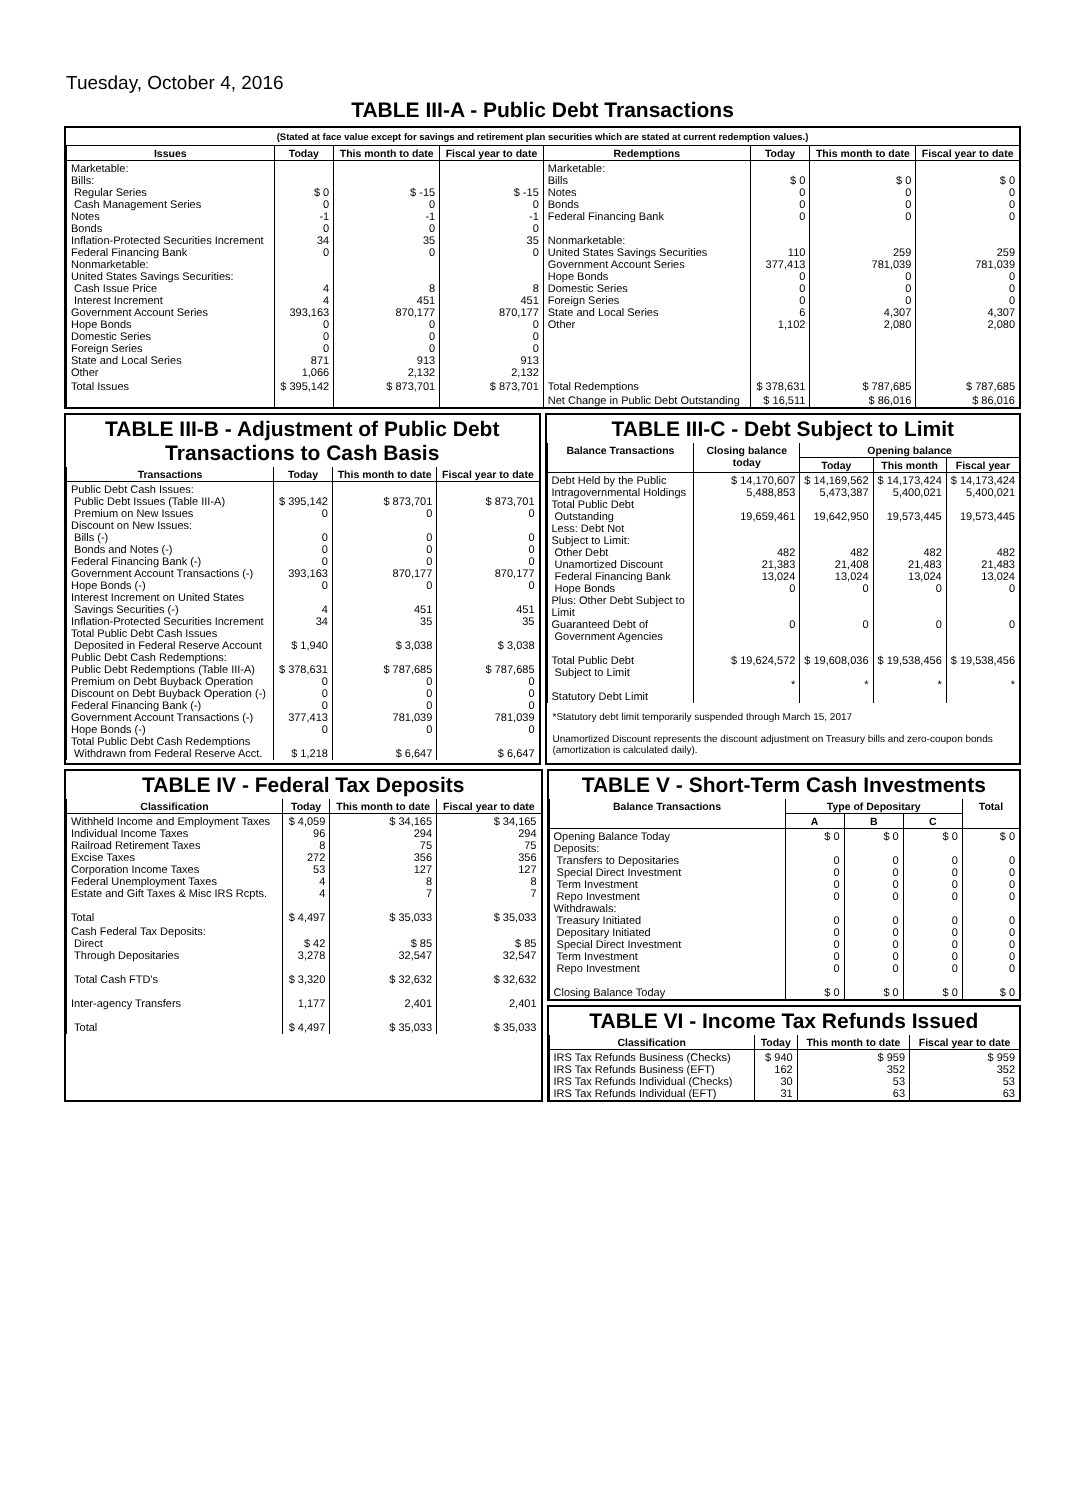Tuesday, October 4, 2016
TABLE III-A - Public Debt Transactions
(Stated at face value except for savings and retirement plan securities which are stated at current redemption values.)
| Issues | Today | This month to date | Fiscal year to date | Redemptions | Today | This month to date | Fiscal year to date |
| --- | --- | --- | --- | --- | --- | --- | --- |
| Marketable: Bills: Regular Series Cash Management Series Notes Bonds Inflation-Protected Securities Increment Federal Financing Bank Nonmarketable: United States Savings Securities: Cash Issue Price Interest Increment Government Account Series Hope Bonds Domestic Series Foreign Series State and Local Series Other | $ 0 0 -1 0 34 0 4 4 393,163 0 0 0 871 1,066 | $ -15 0 -1 0 35 0 8 451 870,177 0 0 0 913 2,132 | $ -15 0 -1 0 35 0 8 451 870,177 0 0 0 913 2,132 | Marketable: Bills Notes Bonds Federal Financing Bank Nonmarketable: United States Savings Securities Government Account Series Hope Bonds Domestic Series Foreign Series State and Local Series Other | $ 0 0 0 0 110 377,413 0 0 0 6 1,102 | $ 0 0 0 0 259 781,039 0 0 0 4,307 2,080 | $ 0 0 0 0 259 781,039 0 0 0 4,307 2,080 |
| Total Issues | $ 395,142 | $ 873,701 | $ 873,701 | Total Redemptions | $ 378,631 | $ 787,685 | $ 787,685 |
| | | | | Net Change in Public Debt Outstanding | $ 16,511 | $ 86,016 | $ 86,016 |
TABLE III-B - Adjustment of Public Debt Transactions to Cash Basis
| Transactions | Today | This month to date | Fiscal year to date |
| --- | --- | --- | --- |
| Public Debt Cash Issues: Public Debt Issues (Table III-A) Premium on New Issues Discount on New Issues: Bills (-) Bonds and Notes (-) Federal Financing Bank (-) Government Account Transactions (-) Hope Bonds (-) Interest Increment on United States Savings Securities (-) Inflation-Protected Securities Increment Total Public Debt Cash Issues Deposited in Federal Reserve Account Public Debt Cash Redemptions: Public Debt Redemptions (Table III-A) Premium on Debt Buyback Operation Discount on Debt Buyback Operation (-) Federal Financing Bank (-) Government Account Transactions (-) Hope Bonds (-) Total Public Debt Cash Redemptions Withdrawn from Federal Reserve Acct. | $ 395,142 0 0 0 0 393,163 0 4 34 $ 1,940 $ 378,631 0 0 0 377,413 0 $ 1,218 | $ 873,701 0 0 0 0 870,177 0 451 35 $ 3,038 $ 787,685 0 0 0 781,039 0 $ 6,647 | $ 873,701 0 0 0 0 870,177 0 451 35 $ 3,038 $ 787,685 0 0 0 781,039 0 $ 6,647 |
TABLE III-C - Debt Subject to Limit
| Balance Transactions | Closing balance today | Opening balance | | |
| --- | --- | --- | --- | --- |
| | | Today | This month | Fiscal year |
| Debt Held by the Public Intragovernmental Holdings Total Public Debt Outstanding Less: Debt Not Subject to Limit: Other Debt Unamortized Discount Federal Financing Bank Hope Bonds Plus: Other Debt Subject to Limit Guaranteed Debt of Government Agencies Total Public Debt Subject to Limit Statutory Debt Limit | $ 14,170,607 5,488,853 19,659,461 482 21,383 13,024 0 0 $ 19,624,572 * | $ 14,169,562 5,473,387 19,642,950 482 21,408 13,024 0 0 $ 19,608,036 * | $ 14,173,424 5,400,021 19,573,445 482 21,483 13,024 0 0 $ 19,538,456 * | $ 14,173,424 5,400,021 19,573,445 482 21,483 13,024 0 0 $ 19,538,456 * |
*Statutory debt limit temporarily suspended through March 15, 2017
Unamortized Discount represents the discount adjustment on Treasury bills and zero-coupon bonds (amortization is calculated daily).
TABLE IV - Federal Tax Deposits
| Classification | Today | This month to date | Fiscal year to date |
| --- | --- | --- | --- |
| Withheld Income and Employment Taxes Individual Income Taxes Railroad Retirement Taxes Excise Taxes Corporation Income Taxes Federal Unemployment Taxes Estate and Gift Taxes & Misc IRS Rcpts. Total | $ 4,059 96 8 272 53 4 4 $ 4,497 | $ 34,165 294 75 356 127 8 7 $ 35,033 | $ 34,165 294 75 356 127 8 7 $ 35,033 |
| Cash Federal Tax Deposits: Direct Through Depositaries Total Cash FTD's Inter-agency Transfers Total | $ 42 3,278 $ 3,320 1,177 $ 4,497 | $ 85 32,547 $ 32,632 2,401 $ 35,033 | $ 85 32,547 $ 32,632 2,401 $ 35,033 |
TABLE V - Short-Term Cash Investments
| Balance Transactions | Type of Depositary | | | Total |
| --- | --- | --- | --- | --- |
| | A | B | C | |
| Opening Balance Today Deposits: Transfers to Depositaries Special Direct Investment Term Investment Repo Investment Withdrawals: Treasury Initiated Depositary Initiated Special Direct Investment Term Investment Repo Investment Closing Balance Today | $ 0 0 0 0 0 0 0 0 0 0 $ 0 | $ 0 0 0 0 0 0 0 0 0 0 $ 0 | $ 0 0 0 0 0 0 0 0 0 0 $ 0 | $ 0 0 0 0 0 0 0 0 0 0 $ 0 |
TABLE VI - Income Tax Refunds Issued
| Classification | Today | This month to date | Fiscal year to date |
| --- | --- | --- | --- |
| IRS Tax Refunds Business (Checks) IRS Tax Refunds Business (EFT) IRS Tax Refunds Individual (Checks) IRS Tax Refunds Individual (EFT) | $ 940 162 30 31 | $ 959 352 53 63 | $ 959 352 53 63 |